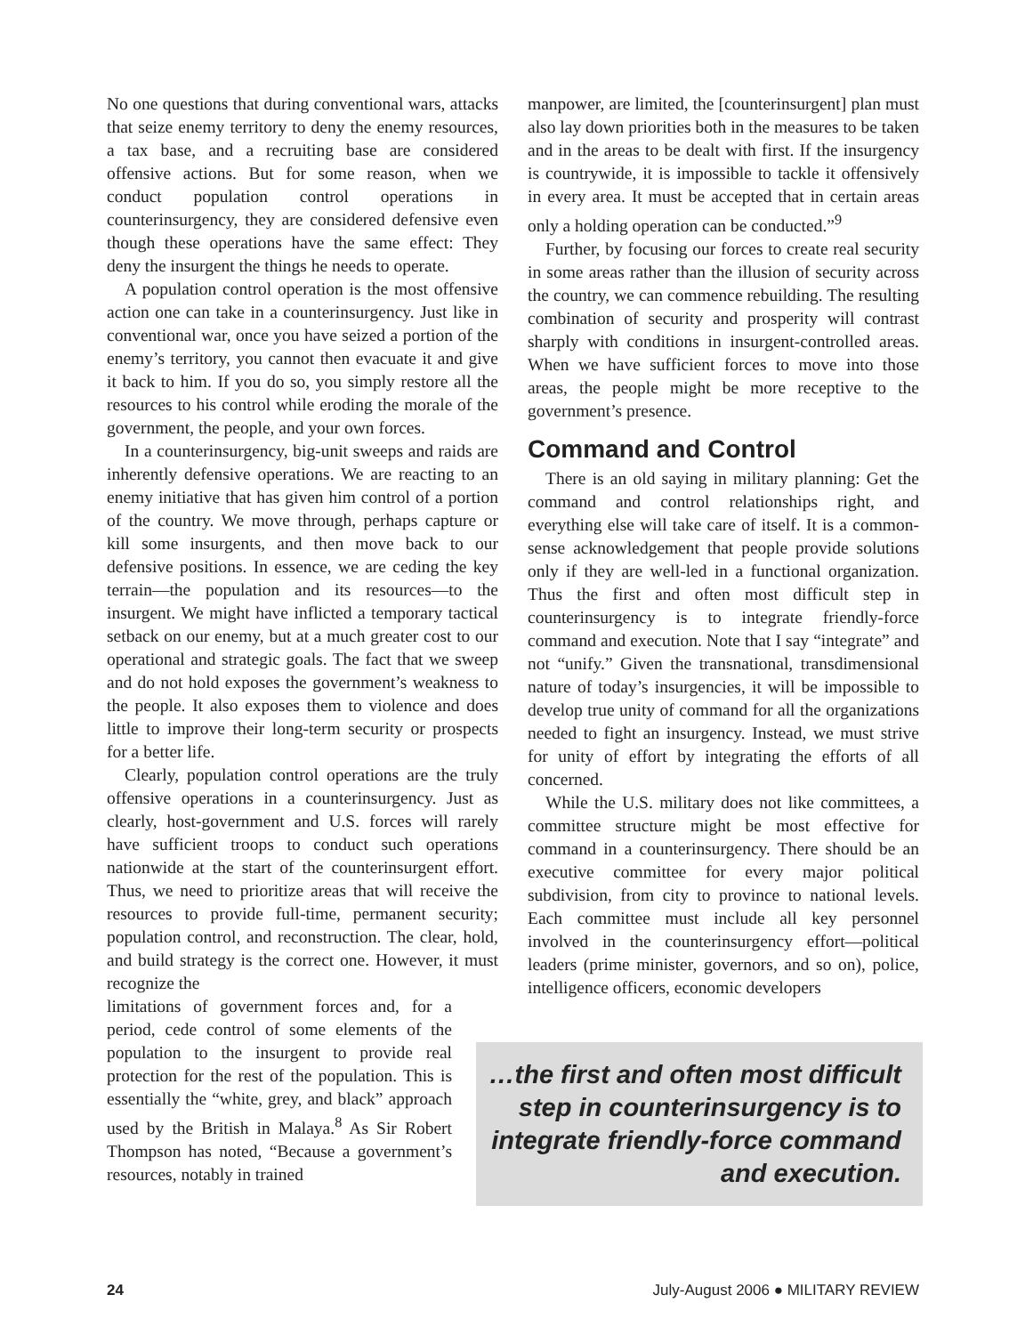No one questions that during conventional wars, attacks that seize enemy territory to deny the enemy resources, a tax base, and a recruiting base are considered offensive actions. But for some reason, when we conduct population control operations in counterinsurgency, they are considered defensive even though these operations have the same effect: They deny the insurgent the things he needs to operate.
A population control operation is the most offensive action one can take in a counterinsurgency. Just like in conventional war, once you have seized a portion of the enemy’s territory, you cannot then evacuate it and give it back to him. If you do so, you simply restore all the resources to his control while eroding the morale of the government, the people, and your own forces.
In a counterinsurgency, big-unit sweeps and raids are inherently defensive operations. We are reacting to an enemy initiative that has given him control of a portion of the country. We move through, perhaps capture or kill some insurgents, and then move back to our defensive positions. In essence, we are ceding the key terrain—the population and its resources—to the insurgent. We might have inflicted a temporary tactical setback on our enemy, but at a much greater cost to our operational and strategic goals. The fact that we sweep and do not hold exposes the government’s weakness to the people. It also exposes them to violence and does little to improve their long-term security or prospects for a better life.
Clearly, population control operations are the truly offensive operations in a counterinsurgency. Just as clearly, host-government and U.S. forces will rarely have sufficient troops to conduct such operations nationwide at the start of the counterinsurgent effort. Thus, we need to prioritize areas that will receive the resources to provide full-time, permanent security; population control, and reconstruction. The clear, hold, and build strategy is the correct one. However, it must recognize the
limitations of government forces and, for a period, cede control of some elements of the population to the insurgent to provide real protection for the rest of the population. This is essentially the “white, grey, and black” approach used by the British in Malaya.<sup>8</sup> As Sir Robert Thompson has noted, “Because a government’s resources, notably in trained
manpower, are limited, the [counterinsurgent] plan must also lay down priorities both in the measures to be taken and in the areas to be dealt with first. If the insurgency is countrywide, it is impossible to tackle it offensively in every area. It must be accepted that in certain areas only a holding operation can be conducted.”<sup>9</sup>
Further, by focusing our forces to create real security in some areas rather than the illusion of security across the country, we can commence rebuilding. The resulting combination of security and prosperity will contrast sharply with conditions in insurgent-controlled areas. When we have sufficient forces to move into those areas, the people might be more receptive to the government’s presence.
Command and Control
There is an old saying in military planning: Get the command and control relationships right, and everything else will take care of itself. It is a common-sense acknowledgement that people provide solutions only if they are well-led in a functional organization. Thus the first and often most difficult step in counterinsurgency is to integrate friendly-force command and execution. Note that I say “integrate” and not “unify.” Given the transnational, transdimensional nature of today’s insurgencies, it will be impossible to develop true unity of command for all the organizations needed to fight an insurgency. Instead, we must strive for unity of effort by integrating the efforts of all concerned.
While the U.S. military does not like committees, a committee structure might be most effective for command in a counterinsurgency. There should be an executive committee for every major political subdivision, from city to province to national levels. Each committee must include all key personnel involved in the counterinsurgency effort—political leaders (prime minister, governors, and so on), police, intelligence officers, economic developers
…the first and often most difficult step in counterinsurgency is to integrate friendly-force command and execution.
24 July-August 2006 ● MILITARY REVIEW